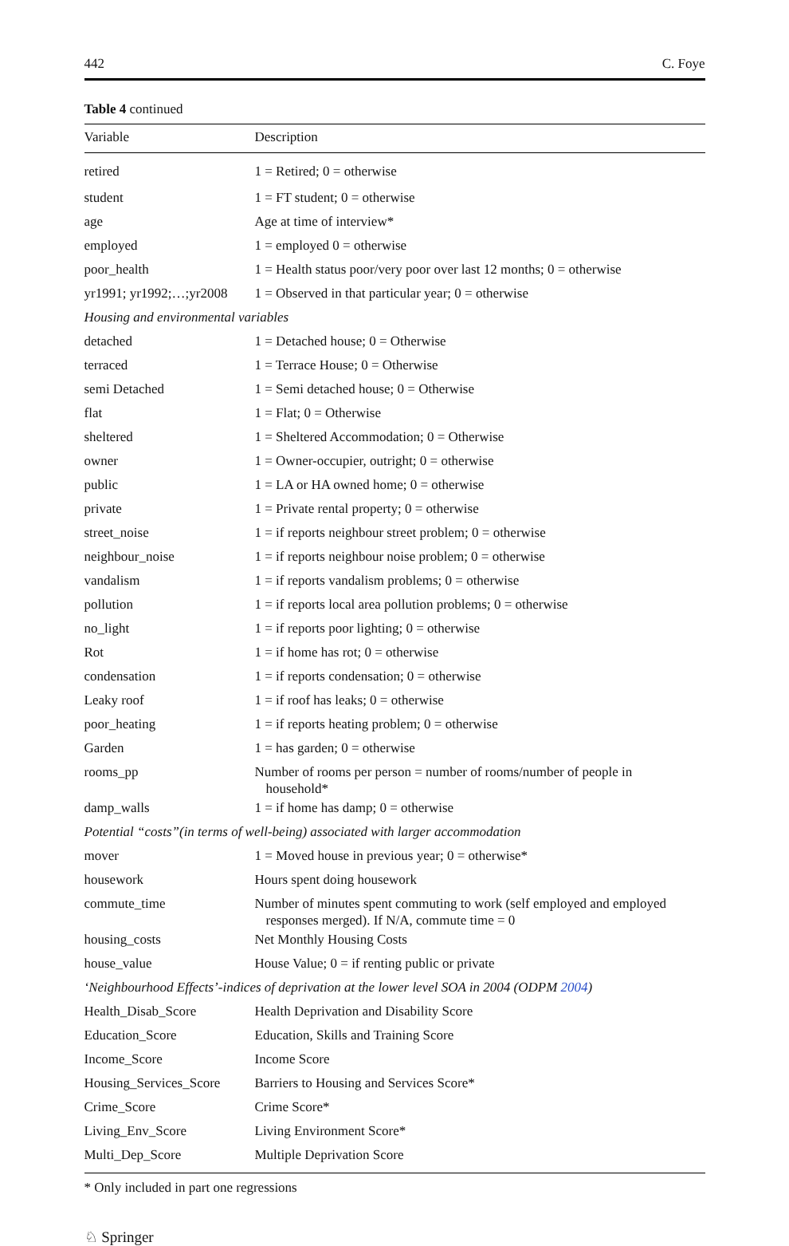442 C. Foye
Table 4 continued
| Variable | Description |
| --- | --- |
| retired | 1 = Retired; 0 = otherwise |
| student | 1 = FT student; 0 = otherwise |
| age | Age at time of interview* |
| employed | 1 = employed 0 = otherwise |
| poor_health | 1 = Health status poor/very poor over last 12 months; 0 = otherwise |
| yr1991; yr1992;…;yr2008 | 1 = Observed in that particular year; 0 = otherwise |
| Housing and environmental variables | |
| detached | 1 = Detached house; 0 = Otherwise |
| terraced | 1 = Terrace House; 0 = Otherwise |
| semi Detached | 1 = Semi detached house; 0 = Otherwise |
| flat | 1 = Flat; 0 = Otherwise |
| sheltered | 1 = Sheltered Accommodation; 0 = Otherwise |
| owner | 1 = Owner-occupier, outright; 0 = otherwise |
| public | 1 = LA or HA owned home; 0 = otherwise |
| private | 1 = Private rental property; 0 = otherwise |
| street_noise | 1 = if reports neighbour street problem; 0 = otherwise |
| neighbour_noise | 1 = if reports neighbour noise problem; 0 = otherwise |
| vandalism | 1 = if reports vandalism problems; 0 = otherwise |
| pollution | 1 = if reports local area pollution problems; 0 = otherwise |
| no_light | 1 = if reports poor lighting; 0 = otherwise |
| Rot | 1 = if home has rot; 0 = otherwise |
| condensation | 1 = if reports condensation; 0 = otherwise |
| Leaky roof | 1 = if roof has leaks; 0 = otherwise |
| poor_heating | 1 = if reports heating problem; 0 = otherwise |
| Garden | 1 = has garden; 0 = otherwise |
| rooms_pp | Number of rooms per person = number of rooms/number of people in household* |
| damp_walls | 1 = if home has damp; 0 = otherwise |
| Potential “costs”(in terms of well-being) associated with larger accommodation | |
| mover | 1 = Moved house in previous year; 0 = otherwise* |
| housework | Hours spent doing housework |
| commute_time | Number of minutes spent commuting to work (self employed and employed responses merged). If N/A, commute time = 0 |
| housing_costs | Net Monthly Housing Costs |
| house_value | House Value; 0 = if renting public or private |
| ‘Neighbourhood Effects’-indices of deprivation at the lower level SOA in 2004 (ODPM 2004 ) | |
| Health_Disab_Score | Health Deprivation and Disability Score |
| Education_Score | Education, Skills and Training Score |
| Income_Score | Income Score |
| Housing_Services_Score | Barriers to Housing and Services Score* |
| Crime_Score | Crime Score* |
| Living_Env_Score | Living Environment Score* |
| Multi_Dep_Score | Multiple Deprivation Score |
* Only included in part one regressions
♘ Springer